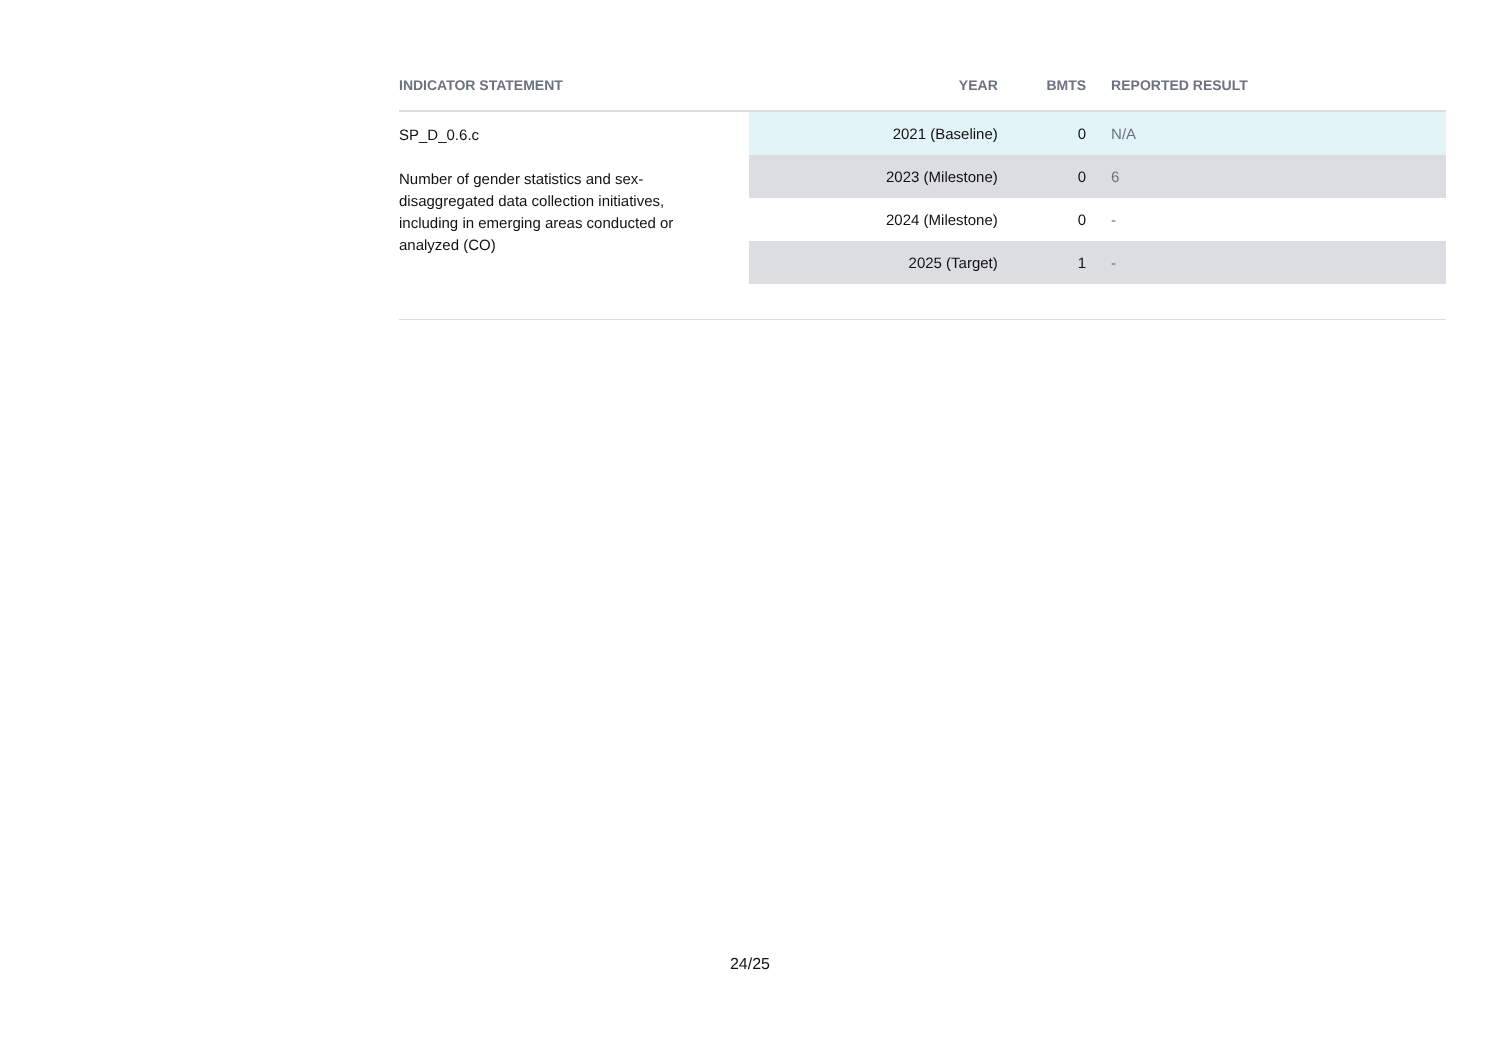| INDICATOR STATEMENT | YEAR | BMTS | REPORTED RESULT |
| --- | --- | --- | --- |
| SP_D_0.6.c Number of gender statistics and sex-disaggregated data collection initiatives, including in emerging areas conducted or analyzed (CO) | 2021 (Baseline) | 0 | N/A |
| | 2023 (Milestone) | 0 | 6 |
| | 2024 (Milestone) | 0 | - |
| | 2025 (Target) | 1 | - |
24/25